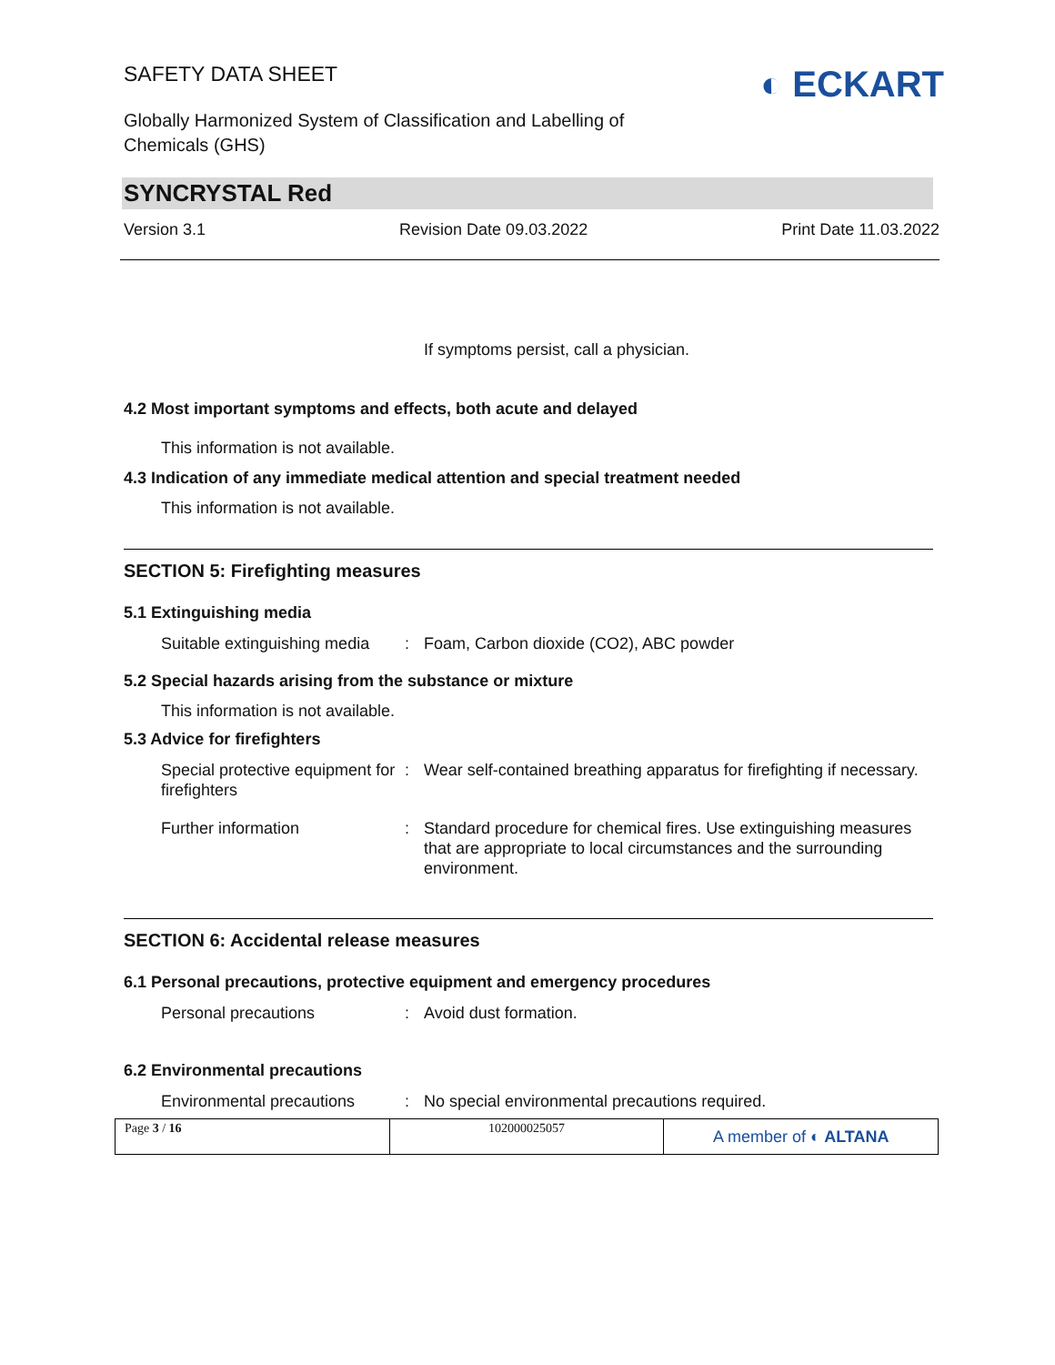SAFETY DATA SHEET
Globally Harmonized System of Classification and Labelling of Chemicals (GHS)
◐ ECKART
SYNCRYSTAL Red
Version 3.1 Revision Date 09.03.2022 Print Date 11.03.2022
If symptoms persist, call a physician.
4.2 Most important symptoms and effects, both acute and delayed
This information is not available.
4.3 Indication of any immediate medical attention and special treatment needed
This information is not available.
SECTION 5: Firefighting measures
5.1 Extinguishing media
| Suitable extinguishing media | : | Foam, Carbon dioxide (CO2), ABC powder |
5.2 Special hazards arising from the substance or mixture
This information is not available.
5.3 Advice for firefighters
| Special protective equipment for firefighters | : | Wear self-contained breathing apparatus for firefighting if necessary. |
| Further information | : | Standard procedure for chemical fires. Use extinguishing measures that are appropriate to local circumstances and the surrounding environment. |
SECTION 6: Accidental release measures
6.1 Personal precautions, protective equipment and emergency procedures
| Personal precautions | : | Avoid dust formation. |
6.2 Environmental precautions
| Environmental precautions | : | No special environmental precautions required. |
Page 3 / 16 102000025057
A member of ◐ ALTANA